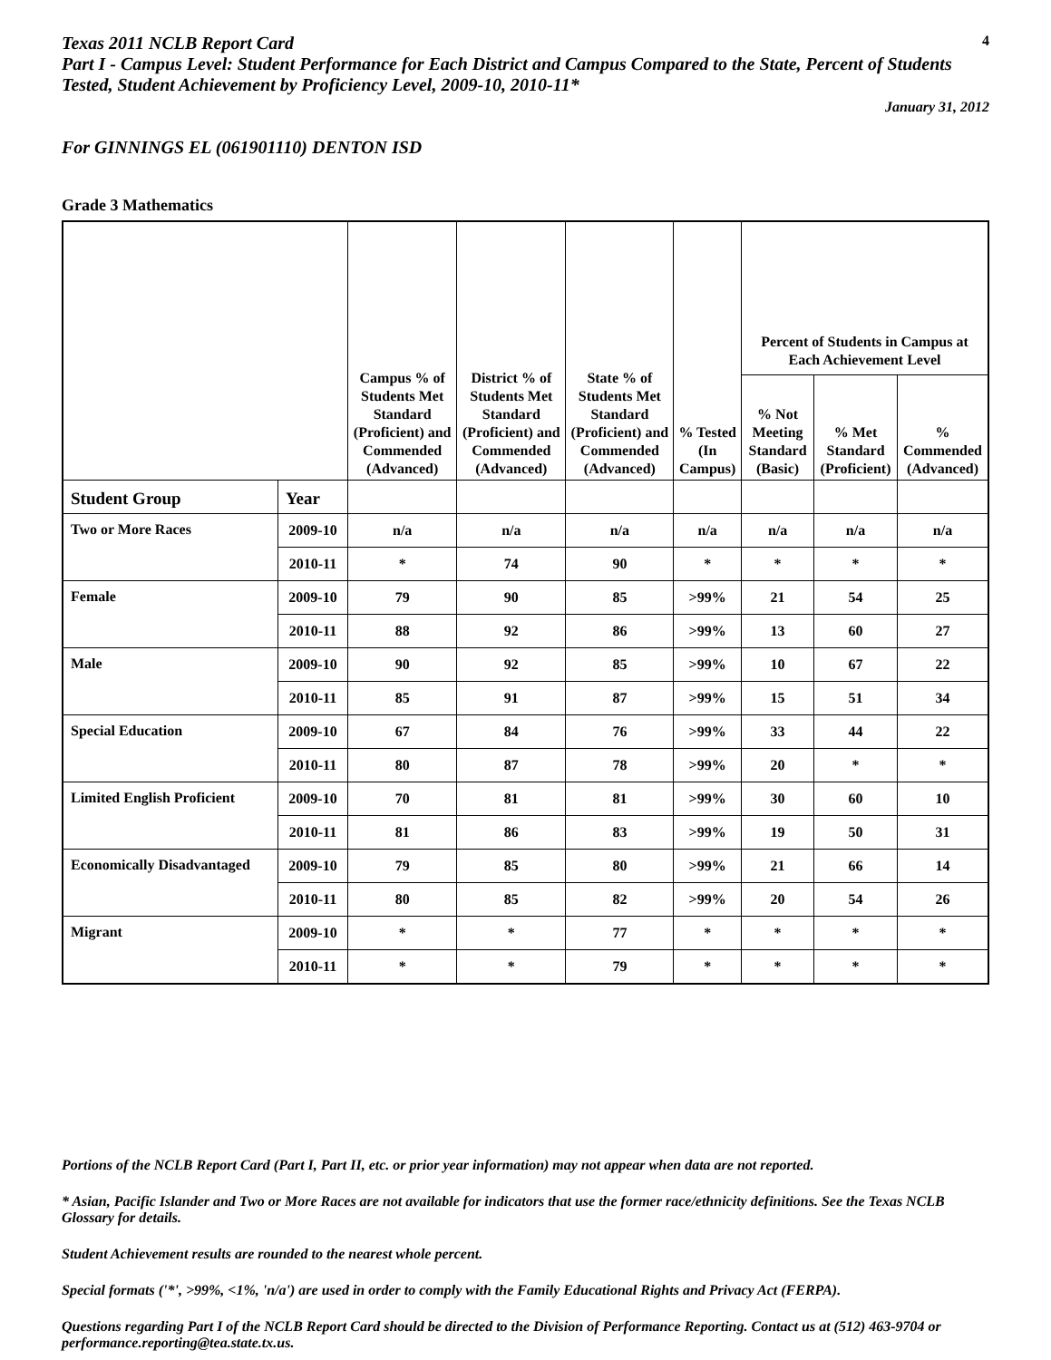Texas 2011 NCLB Report Card
4
Part I - Campus Level: Student Performance for Each District and Campus Compared to the State, Percent of Students Tested, Student Achievement by Proficiency Level, 2009-10, 2010-11*
January 31, 2012
For GINNINGS EL (061901110) DENTON ISD
Grade 3 Mathematics
| | | Campus % of Students Met Standard (Proficient) and Commended (Advanced) | District % of Students Met Standard (Proficient) and Commended (Advanced) | State % of Students Met Standard (Proficient) and Commended (Advanced) | % Tested (In Campus) | Percent of Students in Campus at Each Achievement Level | | |
| --- | --- | --- | --- | --- | --- | --- | --- | --- |
| | | | | | | % Not Meeting Standard (Basic) | % Met Standard (Proficient) | % Commended (Advanced) |
| Student Group | Year | | | | | | | |
| Two or More Races | 2009-10 | n/a | n/a | n/a | n/a | n/a | n/a | n/a |
| | 2010-11 | * | 74 | 90 | * | * | * | * |
| Female | 2009-10 | 79 | 90 | 85 | >99% | 21 | 54 | 25 |
| | 2010-11 | 88 | 92 | 86 | >99% | 13 | 60 | 27 |
| Male | 2009-10 | 90 | 92 | 85 | >99% | 10 | 67 | 22 |
| | 2010-11 | 85 | 91 | 87 | >99% | 15 | 51 | 34 |
| Special Education | 2009-10 | 67 | 84 | 76 | >99% | 33 | 44 | 22 |
| | 2010-11 | 80 | 87 | 78 | >99% | 20 | * | * |
| Limited English Proficient | 2009-10 | 70 | 81 | 81 | >99% | 30 | 60 | 10 |
| | 2010-11 | 81 | 86 | 83 | >99% | 19 | 50 | 31 |
| Economically Disadvantaged | 2009-10 | 79 | 85 | 80 | >99% | 21 | 66 | 14 |
| | 2010-11 | 80 | 85 | 82 | >99% | 20 | 54 | 26 |
| Migrant | 2009-10 | * | * | 77 | * | * | * | * |
| | 2010-11 | * | * | 79 | * | * | * | * |
Portions of the NCLB Report Card (Part I, Part II, etc. or prior year information) may not appear when data are not reported.
* Asian, Pacific Islander and Two or More Races are not available for indicators that use the former race/ethnicity definitions. See the Texas NCLB Glossary for details.
Student Achievement results are rounded to the nearest whole percent.
Special formats ('*', >99%, <1%, 'n/a') are used in order to comply with the Family Educational Rights and Privacy Act (FERPA).
Questions regarding Part I of the NCLB Report Card should be directed to the Division of Performance Reporting. Contact us at (512) 463-9704 or performance.reporting@tea.state.tx.us.